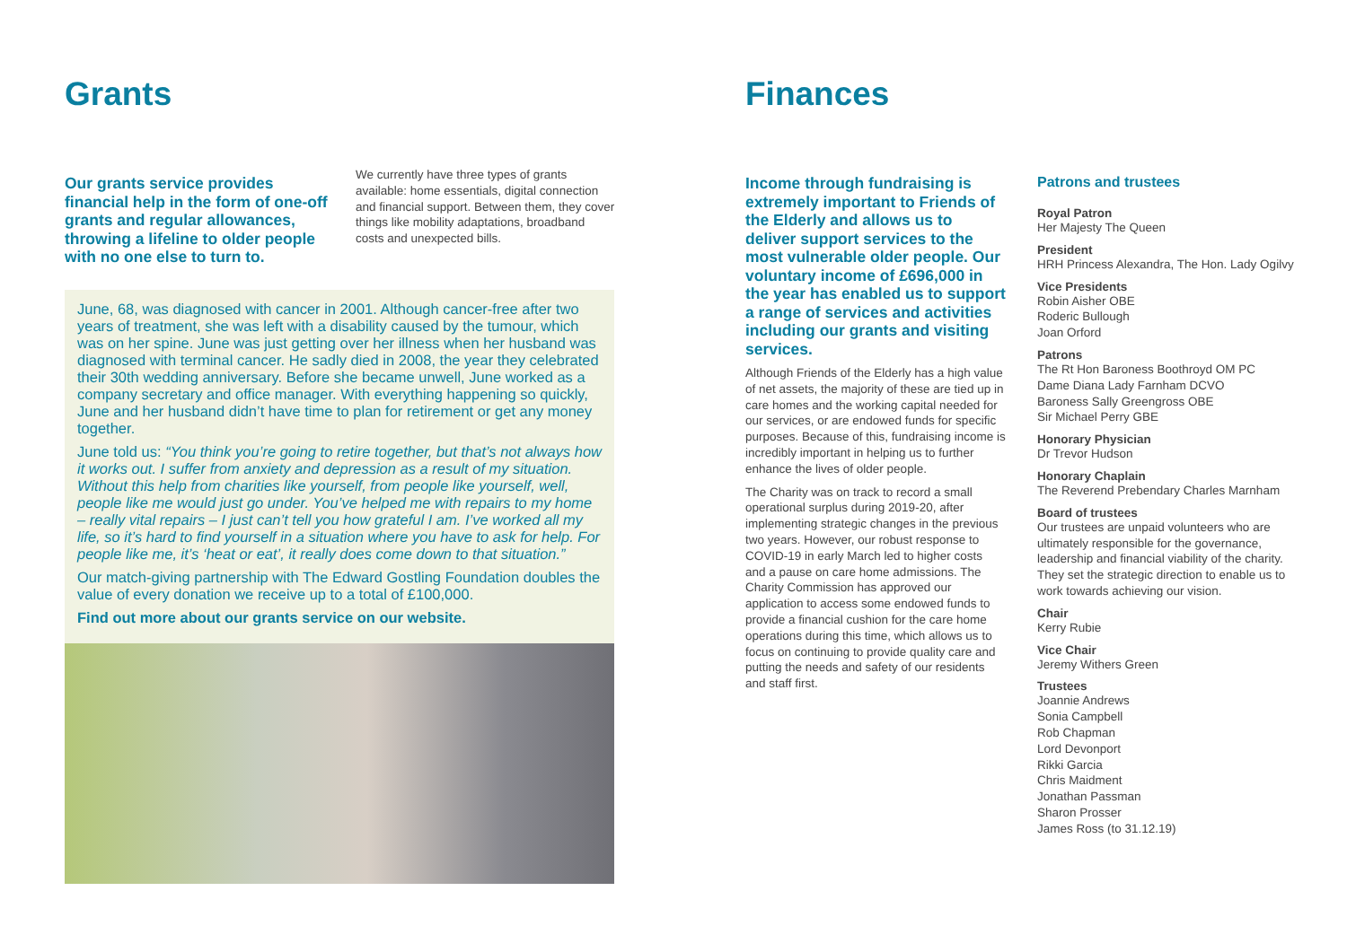Grants
Our grants service provides financial help in the form of one-off grants and regular allowances, throwing a lifeline to older people with no one else to turn to.
We currently have three types of grants available: home essentials, digital connection and financial support. Between them, they cover things like mobility adaptations, broadband costs and unexpected bills.
June, 68, was diagnosed with cancer in 2001. Although cancer-free after two years of treatment, she was left with a disability caused by the tumour, which was on her spine. June was just getting over her illness when her husband was diagnosed with terminal cancer. He sadly died in 2008, the year they celebrated their 30th wedding anniversary. Before she became unwell, June worked as a company secretary and office manager. With everything happening so quickly, June and her husband didn’t have time to plan for retirement or get any money together.
June told us: “You think you’re going to retire together, but that’s not always how it works out. I suffer from anxiety and depression as a result of my situation. Without this help from charities like yourself, from people like yourself, well, people like me would just go under. You’ve helped me with repairs to my home – really vital repairs – I just can’t tell you how grateful I am. I’ve worked all my life, so it’s hard to find yourself in a situation where you have to ask for help. For people like me, it’s ‘heat or eat’, it really does come down to that situation.”
Our match-giving partnership with The Edward Gostling Foundation doubles the value of every donation we receive up to a total of £100,000.
Find out more about our grants service on our website.
Finances
Income through fundraising is extremely important to Friends of the Elderly and allows us to deliver support services to the most vulnerable older people. Our voluntary income of £696,000 in the year has enabled us to support a range of services and activities including our grants and visiting services.
Although Friends of the Elderly has a high value of net assets, the majority of these are tied up in care homes and the working capital needed for our services, or are endowed funds for specific purposes. Because of this, fundraising income is incredibly important in helping us to further enhance the lives of older people.
The Charity was on track to record a small operational surplus during 2019-20, after implementing strategic changes in the previous two years. However, our robust response to COVID-19 in early March led to higher costs and a pause on care home admissions. The Charity Commission has approved our application to access some endowed funds to provide a financial cushion for the care home operations during this time, which allows us to focus on continuing to provide quality care and putting the needs and safety of our residents and staff first.
Patrons and trustees
Royal Patron
Her Majesty The Queen
President
HRH Princess Alexandra, The Hon. Lady Ogilvy
Vice Presidents
Robin Aisher OBE
Roderic Bullough
Joan Orford
Patrons
The Rt Hon Baroness Boothroyd OM PC
Dame Diana Lady Farnham DCVO
Baroness Sally Greengross OBE
Sir Michael Perry GBE
Honorary Physician
Dr Trevor Hudson
Honorary Chaplain
The Reverend Prebendary Charles Marnham
Board of trustees
Our trustees are unpaid volunteers who are ultimately responsible for the governance, leadership and financial viability of the charity. They set the strategic direction to enable us to work towards achieving our vision.
Chair
Kerry Rubie
Vice Chair
Jeremy Withers Green
Trustees
Joannie Andrews
Sonia Campbell
Rob Chapman
Lord Devonport
Rikki Garcia
Chris Maidment
Jonathan Passman
Sharon Prosser
James Ross (to 31.12.19)